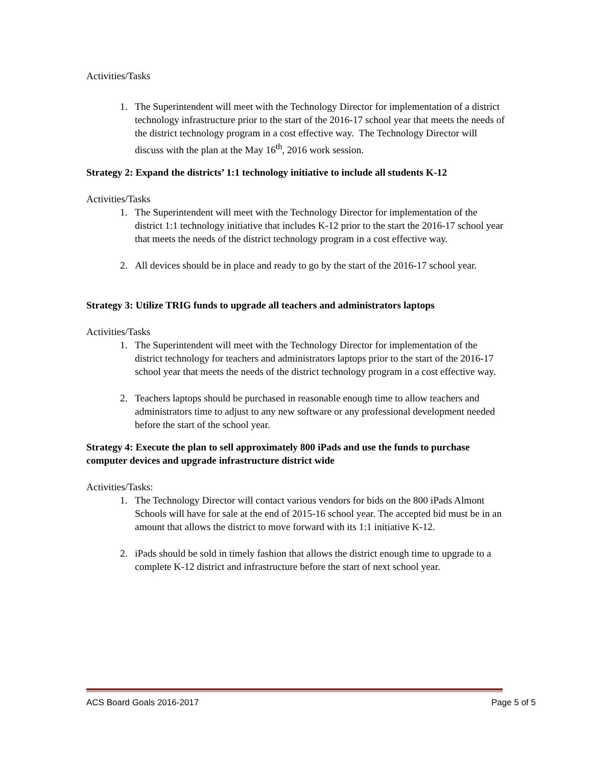Activities/Tasks
1. The Superintendent will meet with the Technology Director for implementation of a district technology infrastructure prior to the start of the 2016-17 school year that meets the needs of the district technology program in a cost effective way. The Technology Director will discuss with the plan at the May 16<sup>th</sup>, 2016 work session.
Strategy 2: Expand the districts’ 1:1 technology initiative to include all students K-12
Activities/Tasks
1. The Superintendent will meet with the Technology Director for implementation of the district 1:1 technology initiative that includes K-12 prior to the start the 2016-17 school year that meets the needs of the district technology program in a cost effective way.
2. All devices should be in place and ready to go by the start of the 2016-17 school year.
Strategy 3: Utilize TRIG funds to upgrade all teachers and administrators laptops
Activities/Tasks
1. The Superintendent will meet with the Technology Director for implementation of the district technology for teachers and administrators laptops prior to the start of the 2016-17 school year that meets the needs of the district technology program in a cost effective way.
2. Teachers laptops should be purchased in reasonable enough time to allow teachers and administrators time to adjust to any new software or any professional development needed before the start of the school year.
Strategy 4: Execute the plan to sell approximately 800 iPads and use the funds to purchase computer devices and upgrade infrastructure district wide
Activities/Tasks:
1. The Technology Director will contact various vendors for bids on the 800 iPads Almont Schools will have for sale at the end of 2015-16 school year. The accepted bid must be in an amount that allows the district to move forward with its 1:1 initiative K-12.
2. iPads should be sold in timely fashion that allows the district enough time to upgrade to a complete K-12 district and infrastructure before the start of next school year.
ACS Board Goals 2016-2017 Page 5 of 5